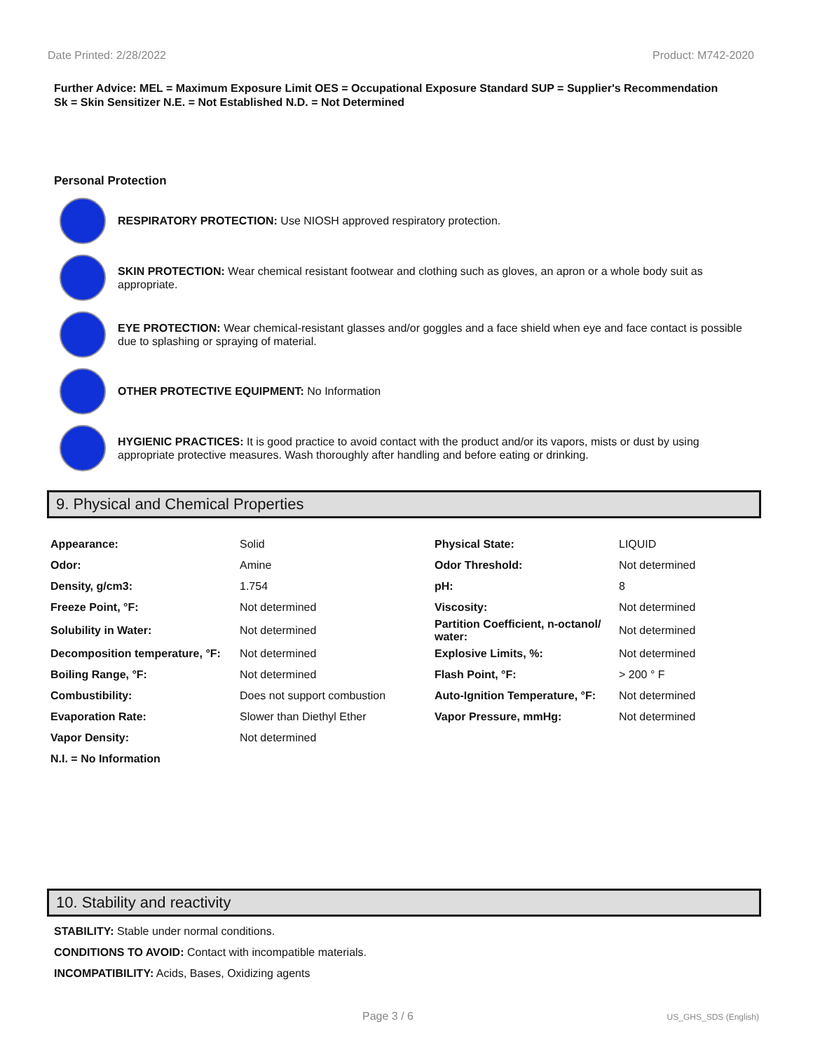Date Printed: 2/28/2022 Product: M742-2020
Further Advice: MEL = Maximum Exposure Limit OES = Occupational Exposure Standard SUP = Supplier's Recommendation
Sk = Skin Sensitizer N.E. = Not Established N.D. = Not Determined
Personal Protection
RESPIRATORY PROTECTION: Use NIOSH approved respiratory protection.
SKIN PROTECTION: Wear chemical resistant footwear and clothing such as gloves, an apron or a whole body suit as appropriate.
EYE PROTECTION: Wear chemical-resistant glasses and/or goggles and a face shield when eye and face contact is possible due to splashing or spraying of material.
OTHER PROTECTIVE EQUIPMENT: No Information
HYGIENIC PRACTICES: It is good practice to avoid contact with the product and/or its vapors, mists or dust by using appropriate protective measures. Wash thoroughly after handling and before eating or drinking.
9. Physical and Chemical Properties
| Appearance: | Solid | Physical State: | LIQUID |
| Odor: | Amine | Odor Threshold: | Not determined |
| Density, g/cm3: | 1.754 | pH: | 8 |
| Freeze Point, °F: | Not determined | Viscosity: | Not determined |
| Solubility in Water: | Not determined | Partition Coefficient, n-octanol/ water: | Not determined |
| Decomposition temperature, °F: | Not determined | Explosive Limits, %: | Not determined |
| Boiling Range, °F: | Not determined | Flash Point, °F: | > 200 ° F |
| Combustibility: | Does not support combustion | Auto-Ignition Temperature, °F: | Not determined |
| Evaporation Rate: | Slower than Diethyl Ether | Vapor Pressure, mmHg: | Not determined |
| Vapor Density: | Not determined | | |
| N.I. = No Information | | | |
10. Stability and reactivity
STABILITY: Stable under normal conditions.
CONDITIONS TO AVOID: Contact with incompatible materials.
INCOMPATIBILITY: Acids, Bases, Oxidizing agents
Page 3 / 6 US_GHS_SDS (English)